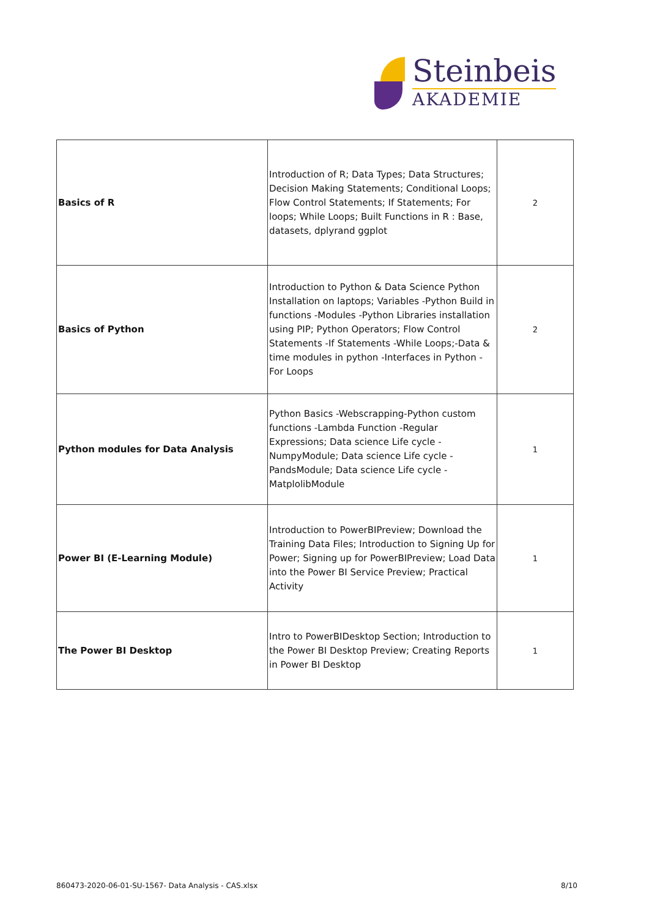Steinbeis
AKADEMIE
| Basics of R | Introduction of R; Data Types; Data Structures; Decision Making Statements; Conditional Loops; Flow Control Statements; If Statements; For loops; While Loops; Built Functions in R : Base, datasets, dplyrand ggplot | 2 |
| Basics of Python | Introduction to Python & Data Science Python Installation on laptops; Variables -Python Build in functions -Modules -Python Libraries installation using PIP; Python Operators; Flow Control Statements -If Statements -While Loops;-Data & time modules in python -Interfaces in Python -For Loops | 2 |
| Python modules for Data Analysis | Python Basics -Webscrapping-Python custom functions -Lambda Function -Regular Expressions; Data science Life cycle -NumpyModule; Data science Life cycle -PandsModule; Data science Life cycle -MatplolibModule | 1 |
| Power BI (E-Learning Module) | Introduction to PowerBIPreview; Download the Training Data Files; Introduction to Signing Up for Power; Signing up for PowerBIPreview; Load Data into the Power BI Service Preview; Practical Activity | 1 |
| The Power BI Desktop | Intro to PowerBIDesktop Section; Introduction to the Power BI Desktop Preview; Creating Reports in Power BI Desktop | 1 |
860473-2020-06-01-SU-1567- Data Analysis - CAS.xlsx 8/10